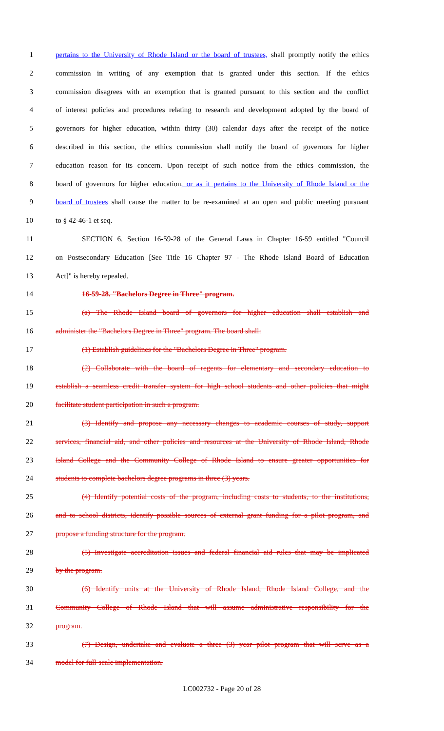1 pertains to the University of Rhode Island or the board of trustees, shall promptly notify the ethics
2 commission in writing of any exemption that is granted under this section. If the ethics
3 commission disagrees with an exemption that is granted pursuant to this section and the conflict
4 of interest policies and procedures relating to research and development adopted by the board of
5 governors for higher education, within thirty (30) calendar days after the receipt of the notice
6 described in this section, the ethics commission shall notify the board of governors for higher
7 education reason for its concern. Upon receipt of such notice from the ethics commission, the
8 board of governors for higher education, or as it pertains to the University of Rhode Island or the
9 board of trustees shall cause the matter to be re-examined at an open and public meeting pursuant
10 to § 42-46-1 et seq.
11 SECTION 6. Section 16-59-28 of the General Laws in Chapter 16-59 entitled "Council
12 on Postsecondary Education [See Title 16 Chapter 97 - The Rhode Island Board of Education
13 Act]" is hereby repealed.
14 16-59-28. "Bachelors Degree in Three" program.
15 (a) The Rhode Island board of governors for higher education shall establish and
16 administer the "Bachelors Degree in Three" program. The board shall:
17 (1) Establish guidelines for the "Bachelors Degree in Three" program.
18 (2) Collaborate with the board of regents for elementary and secondary education to
19 establish a seamless credit transfer system for high school students and other policies that might
20 facilitate student participation in such a program.
21 (3) Identify and propose any necessary changes to academic courses of study, support
22 services, financial aid, and other policies and resources at the University of Rhode Island, Rhode
23 Island College and the Community College of Rhode Island to ensure greater opportunities for
24 students to complete bachelors degree programs in three (3) years.
25 (4) Identify potential costs of the program, including costs to students, to the institutions,
26 and to school districts, identify possible sources of external grant funding for a pilot program, and
27 propose a funding structure for the program.
28 (5) Investigate accreditation issues and federal financial aid rules that may be implicated
29 by the program.
30 (6) Identify units at the University of Rhode Island, Rhode Island College, and the
31 Community College of Rhode Island that will assume administrative responsibility for the
32 program.
33 (7) Design, undertake and evaluate a three (3) year pilot program that will serve as a
34 model for full-scale implementation.
LC002732 - Page 20 of 28